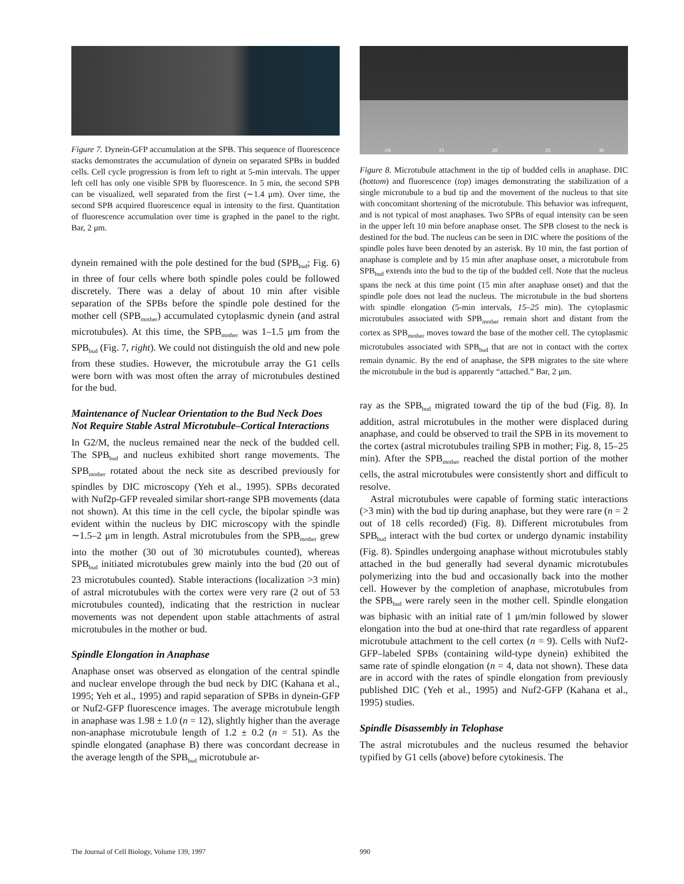Figure 7. Dynein-GFP accumulation at the SPB. This sequence of fluorescence stacks demonstrates the accumulation of dynein on separated SPBs in budded cells. Cell cycle progression is from left to right at 5-min intervals. The upper left cell has only one visible SPB by fluorescence. In 5 min, the second SPB can be visualized, well separated from the first (∼1.4 μm). Over time, the second SPB acquired fluorescence equal in intensity to the first. Quantitation of fluorescence accumulation over time is graphed in the panel to the right. Bar, 2 μm.
dynein remained with the pole destined for the bud (SPB<sub>bud</sub>; Fig. 6) in three of four cells where both spindle poles could be followed discretely. There was a delay of about 10 min after visible separation of the SPBs before the spindle pole destined for the mother cell (SPB<sub>mother</sub>) accumulated cytoplasmic dynein (and astral microtubules). At this time, the SPB<sub>mother</sub> was 1–1.5 μm from the SPB<sub>bud</sub> (Fig. 7, right). We could not distinguish the old and new pole from these studies. However, the microtubule array the G1 cells were born with was most often the array of microtubules destined for the bud.
Maintenance of Nuclear Orientation to the Bud Neck Does Not Require Stable Astral Microtubule–Cortical Interactions
In G2/M, the nucleus remained near the neck of the budded cell. The SPB<sub>bud</sub> and nucleus exhibited short range movements. The SPB<sub>mother</sub> rotated about the neck site as described previously for spindles by DIC microscopy (Yeh et al., 1995). SPBs decorated with Nuf2p-GFP revealed similar short-range SPB movements (data not shown). At this time in the cell cycle, the bipolar spindle was evident within the nucleus by DIC microscopy with the spindle ∼1.5–2 μm in length. Astral microtubules from the SPB<sub>mother</sub> grew into the mother (30 out of 30 microtubules counted), whereas SPB<sub>bud</sub> initiated microtubules grew mainly into the bud (20 out of 23 microtubules counted). Stable interactions (localization >3 min) of astral microtubules with the cortex were very rare (2 out of 53 microtubules counted), indicating that the restriction in nuclear movements was not dependent upon stable attachments of astral microtubules in the mother or bud.
Spindle Elongation in Anaphase
Anaphase onset was observed as elongation of the central spindle and nuclear envelope through the bud neck by DIC (Kahana et al., 1995; Yeh et al., 1995) and rapid separation of SPBs in dynein-GFP or Nuf2-GFP fluorescence images. The average microtubule length in anaphase was 1.98 ± 1.0 (n = 12), slightly higher than the average non-anaphase microtubule length of 1.2 ± 0.2 (n = 51). As the spindle elongated (anaphase B) there was concordant decrease in the average length of the SPB<sub>bud</sub> microtubule ar-
-10 15 20 25 30
Figure 8. Microtubule attachment in the tip of budded cells in anaphase. DIC (bottom) and fluorescence (top) images demonstrating the stabilization of a single microtubule to a bud tip and the movement of the nucleus to that site with concomitant shortening of the microtubule. This behavior was infrequent, and is not typical of most anaphases. Two SPBs of equal intensity can be seen in the upper left 10 min before anaphase onset. The SPB closest to the neck is destined for the bud. The nucleus can be seen in DIC where the positions of the spindle poles have been denoted by an asterisk. By 10 min, the fast portion of anaphase is complete and by 15 min after anaphase onset, a microtubule from SPB<sub>bud</sub> extends into the bud to the tip of the budded cell. Note that the nucleus spans the neck at this time point (15 min after anaphase onset) and that the spindle pole does not lead the nucleus. The microtubule in the bud shortens with spindle elongation (5-min intervals, 15–25 min). The cytoplasmic microtubules associated with SPB<sub>mother</sub> remain short and distant from the cortex as SPB<sub>mother</sub> moves toward the base of the mother cell. The cytoplasmic microtubules associated with SPB<sub>bud</sub> that are not in contact with the cortex remain dynamic. By the end of anaphase, the SPB migrates to the site where the microtubule in the bud is apparently “attached.” Bar, 2 μm.
ray as the SPB<sub>bud</sub> migrated toward the tip of the bud (Fig. 8). In addition, astral microtubules in the mother were displaced during anaphase, and could be observed to trail the SPB in its movement to the cortex (astral microtubules trailing SPB in mother; Fig. 8, 15–25 min). After the SPB<sub>mother</sub> reached the distal portion of the mother cells, the astral microtubules were consistently short and difficult to resolve.
Astral microtubules were capable of forming static interactions (>3 min) with the bud tip during anaphase, but they were rare (n = 2 out of 18 cells recorded) (Fig. 8). Different microtubules from SPB<sub>bud</sub> interact with the bud cortex or undergo dynamic instability (Fig. 8). Spindles undergoing anaphase without microtubules stably attached in the bud generally had several dynamic microtubules polymerizing into the bud and occasionally back into the mother cell. However by the completion of anaphase, microtubules from the SPB<sub>bud</sub> were rarely seen in the mother cell. Spindle elongation was biphasic with an initial rate of 1 μm/min followed by slower elongation into the bud at one-third that rate regardless of apparent microtubule attachment to the cell cortex (n = 9). Cells with Nuf2-GFP–labeled SPBs (containing wild-type dynein) exhibited the same rate of spindle elongation (n = 4, data not shown). These data are in accord with the rates of spindle elongation from previously published DIC (Yeh et al., 1995) and Nuf2-GFP (Kahana et al., 1995) studies.
Spindle Disassembly in Telophase
The astral microtubules and the nucleus resumed the behavior typified by G1 cells (above) before cytokinesis. The
The Journal of Cell Biology, Volume 139, 1997
990